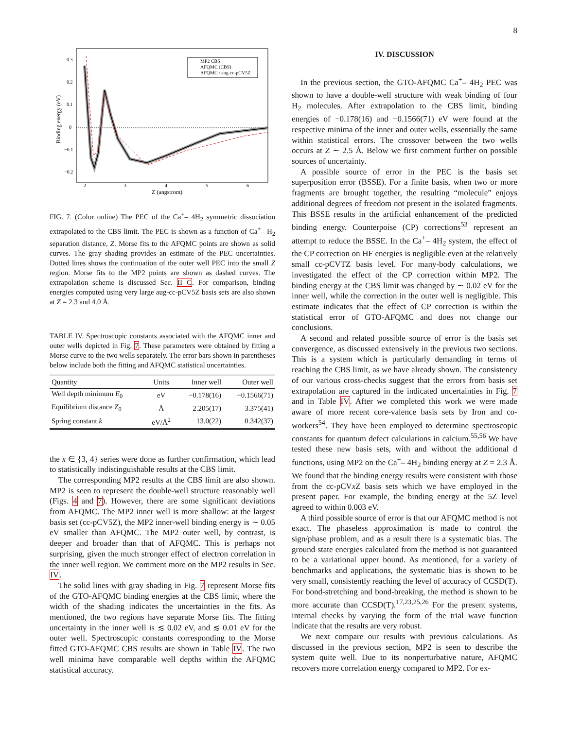8
MP2 CBS
AFQMC (CBS)
AFQMC / aug-cc-pCV5Z
0.3
0.2
0.1
0
−0.1
−0.2
2
3
4
5
6
Z (angstrom)
Binding energy (eV)
FIG. 7. (Color online) The PEC of the Ca<sup>+</sup>– 4H<sub>2</sub> symmetric dissociation extrapolated to the CBS limit. The PEC is shown as a function of Ca<sup>+</sup>– H<sub>2</sub> separation distance, Z. Morse fits to the AFQMC points are shown as solid curves. The gray shading provides an estimate of the PEC uncertainties. Dotted lines shows the continuation of the outer well PEC into the small Z region. Morse fits to the MP2 points are shown as dashed curves. The extrapolation scheme is discussed Sec. II C. For comparison, binding energies computed using very large aug-cc-pCV5Z basis sets are also shown at Z = 2.3 and 4.0 Å.
TABLE IV. Spectroscopic constants associated with the AFQMC inner and outer wells depicted in Fig. 7. These parameters were obtained by fitting a Morse curve to the two wells separately. The error bars shown in parentheses below include both the fitting and AFQMC statistical uncertainties.
| Quantity | Units | Inner well | Outer well |
| --- | --- | --- | --- |
| Well depth minimum E<sub>0</sub> | eV | −0.178(16) | −0.1566(71) |
| Equilibrium distance Z<sub>0</sub> | Å | 2.205(17) | 3.375(41) |
| Spring constant k | eV/Å<sup>2</sup> | 13.0(22) | 0.342(37) |
the x ∈ {3, 4} series were done as further confirmation, which lead to statistically indistinguishable results at the CBS limit.
The corresponding MP2 results at the CBS limit are also shown. MP2 is seen to represent the double-well structure reasonably well (Figs. 4 and 7). However, there are some significant deviations from AFQMC. The MP2 inner well is more shallow: at the largest basis set (cc-pCV5Z), the MP2 inner-well binding energy is ∼ 0.05 eV smaller than AFQMC. The MP2 outer well, by contrast, is deeper and broader than that of AFQMC. This is perhaps not surprising, given the much stronger effect of electron correlation in the inner well region. We comment more on the MP2 results in Sec. IV.
The solid lines with gray shading in Fig. 7 represent Morse fits of the GTO-AFQMC binding energies at the CBS limit, where the width of the shading indicates the uncertainties in the fits. As mentioned, the two regions have separate Morse fits. The fitting uncertainty in the inner well is ≲ 0.02 eV, and ≲ 0.01 eV for the outer well. Spectroscopic constants corresponding to the Morse fitted GTO-AFQMC CBS results are shown in Table IV. The two well minima have comparable well depths within the AFQMC statistical accuracy.
IV. DISCUSSION
In the previous section, the GTO-AFQMC Ca<sup>+</sup>– 4H<sub>2</sub> PEC was shown to have a double-well structure with weak binding of four H<sub>2</sub> molecules. After extrapolation to the CBS limit, binding energies of −0.178(16) and −0.1566(71) eV were found at the respective minima of the inner and outer wells, essentially the same within statistical errors. The crossover between the two wells occurs at Z ∼ 2.5 Å. Below we first comment further on possible sources of uncertainty.
A possible source of error in the PEC is the basis set superposition error (BSSE). For a finite basis, when two or more fragments are brought together, the resulting “molecule” enjoys additional degrees of freedom not present in the isolated fragments. This BSSE results in the artificial enhancement of the predicted binding energy. Counterpoise (CP) corrections<sup>53</sup> represent an attempt to reduce the BSSE. In the Ca<sup>+</sup>– 4H<sub>2</sub> system, the effect of the CP correction on HF energies is negligible even at the relatively small cc-pCVTZ basis level. For many-body calculations, we investigated the effect of the CP correction within MP2. The binding energy at the CBS limit was changed by ∼ 0.02 eV for the inner well, while the correction in the outer well is negligible. This estimate indicates that the effect of CP correction is within the statistical error of GTO-AFQMC and does not change our conclusions.
A second and related possible source of error is the basis set convergence, as discussed extensively in the previous two sections. This is a system which is particularly demanding in terms of reaching the CBS limit, as we have already shown. The consistency of our various cross-checks suggest that the errors from basis set extrapolation are captured in the indicated uncertainties in Fig. 7 and in Table IV. After we completed this work we were made aware of more recent core-valence basis sets by Iron and co-workers<sup>54</sup>. They have been employed to determine spectroscopic constants for quantum defect calculations in calcium.<sup>55,56</sup> We have tested these new basis sets, with and without the additional d functions, using MP2 on the Ca<sup>+</sup>– 4H<sub>2</sub> binding energy at Z = 2.3 Å. We found that the binding energy results were consistent with those from the cc-pCVx Z basis sets which we have employed in the present paper. For example, the binding energy at the 5Z level agreed to within 0.003 eV.
A third possible source of error is that our AFQMC method is not exact. The phaseless approximation is made to control the sign/phase problem, and as a result there is a systematic bias. The ground state energies calculated from the method is not guaranteed to be a variational upper bound. As mentioned, for a variety of benchmarks and applications, the systematic bias is shown to be very small, consistently reaching the level of accuracy of CCSD(T). For bond-stretching and bond-breaking, the method is shown to be more accurate than CCSD(T).<sup>17,23,25,26</sup> For the present systems, internal checks by varying the form of the trial wave function indicate that the results are very robust.
We next compare our results with previous calculations. As discussed in the previous section, MP2 is seen to describe the system quite well. Due to its nonperturbative nature, AFQMC recovers more correlation energy compared to MP2. For ex-